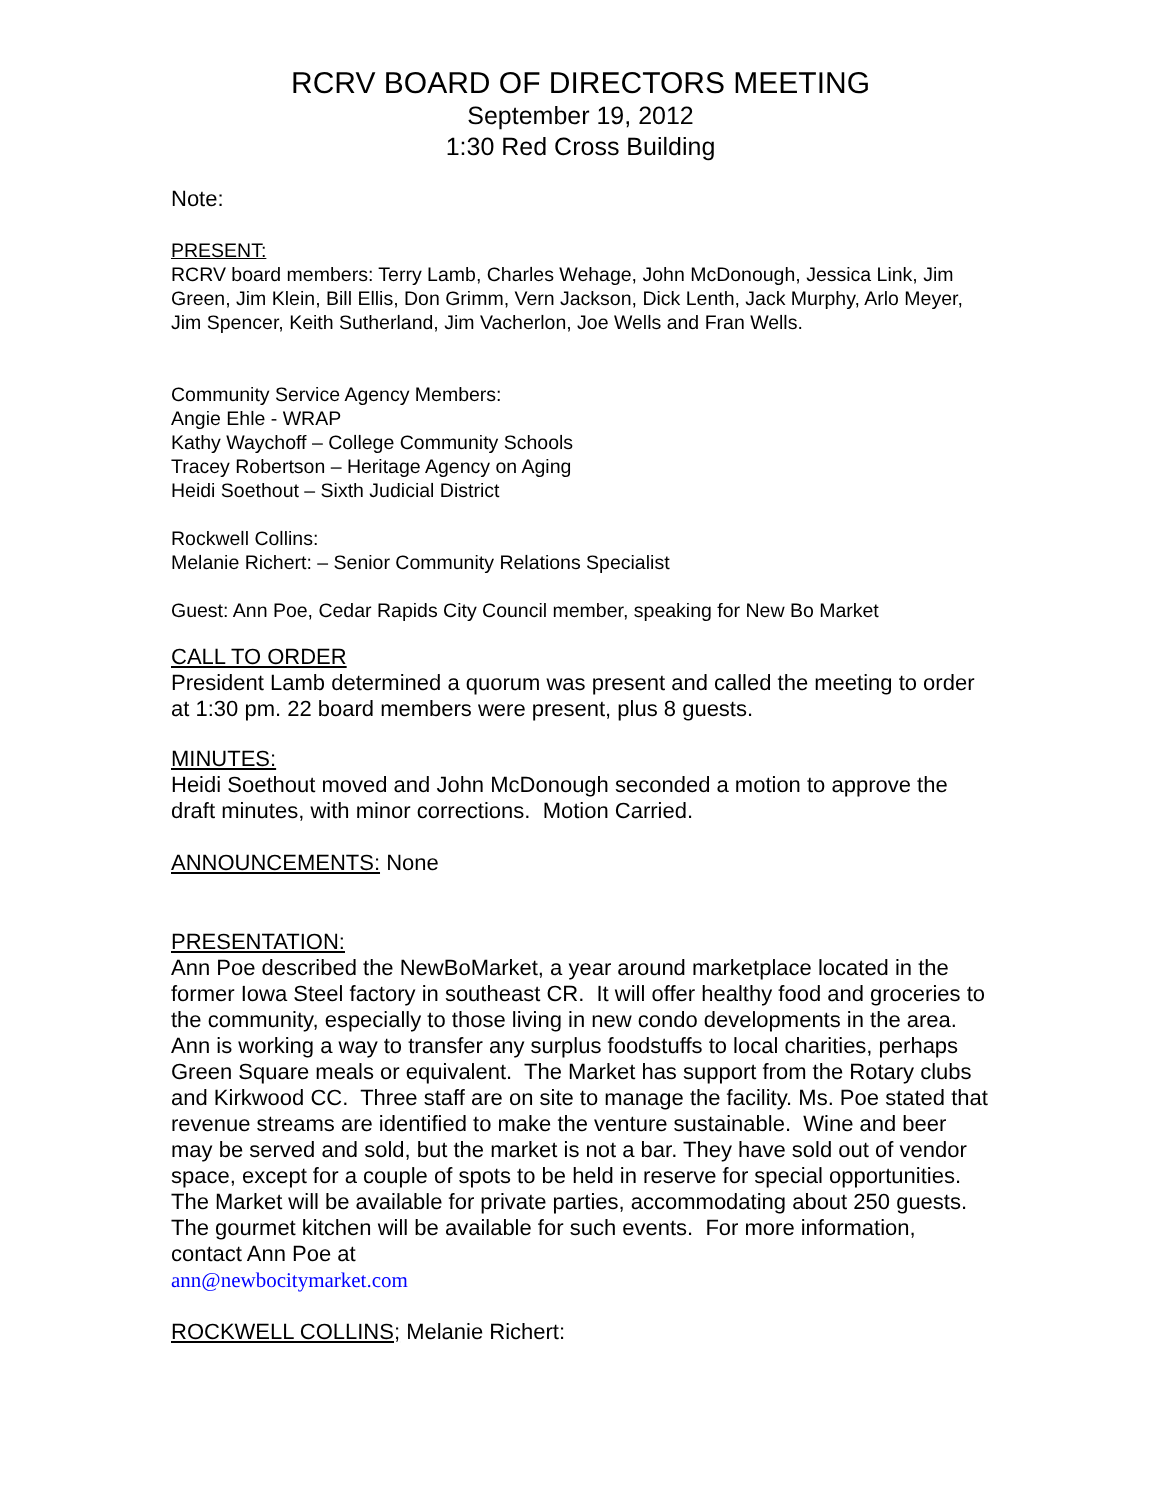RCRV BOARD OF DIRECTORS MEETING
September 19, 2012
1:30 Red Cross Building
Note:
PRESENT:
RCRV board members: Terry Lamb, Charles Wehage, John McDonough, Jessica Link, Jim Green, Jim Klein, Bill Ellis, Don Grimm, Vern Jackson, Dick Lenth, Jack Murphy, Arlo Meyer, Jim Spencer, Keith Sutherland, Jim Vacherlon, Joe Wells and Fran Wells.
Community Service Agency Members:
Angie Ehle - WRAP
Kathy Waychoff – College Community Schools
Tracey Robertson – Heritage Agency on Aging
Heidi Soethout – Sixth Judicial District
Rockwell Collins:
Melanie Richert: – Senior Community Relations Specialist
Guest: Ann Poe, Cedar Rapids City Council member, speaking for New Bo Market
CALL TO ORDER
President Lamb determined a quorum was present and called the meeting to order at 1:30 pm. 22 board members were present, plus 8 guests.
MINUTES:
Heidi Soethout moved and John McDonough seconded a motion to approve the draft minutes, with minor corrections. Motion Carried.
ANNOUNCEMENTS: None
PRESENTATION:
Ann Poe described the NewBoMarket, a year around marketplace located in the former Iowa Steel factory in southeast CR. It will offer healthy food and groceries to the community, especially to those living in new condo developments in the area. Ann is working a way to transfer any surplus foodstuffs to local charities, perhaps Green Square meals or equivalent. The Market has support from the Rotary clubs and Kirkwood CC. Three staff are on site to manage the facility. Ms. Poe stated that revenue streams are identified to make the venture sustainable. Wine and beer may be served and sold, but the market is not a bar. They have sold out of vendor space, except for a couple of spots to be held in reserve for special opportunities. The Market will be available for private parties, accommodating about 250 guests. The gourmet kitchen will be available for such events. For more information, contact Ann Poe at
ann@newbocitymarket.com
ROCKWELL COLLINS; Melanie Richert: